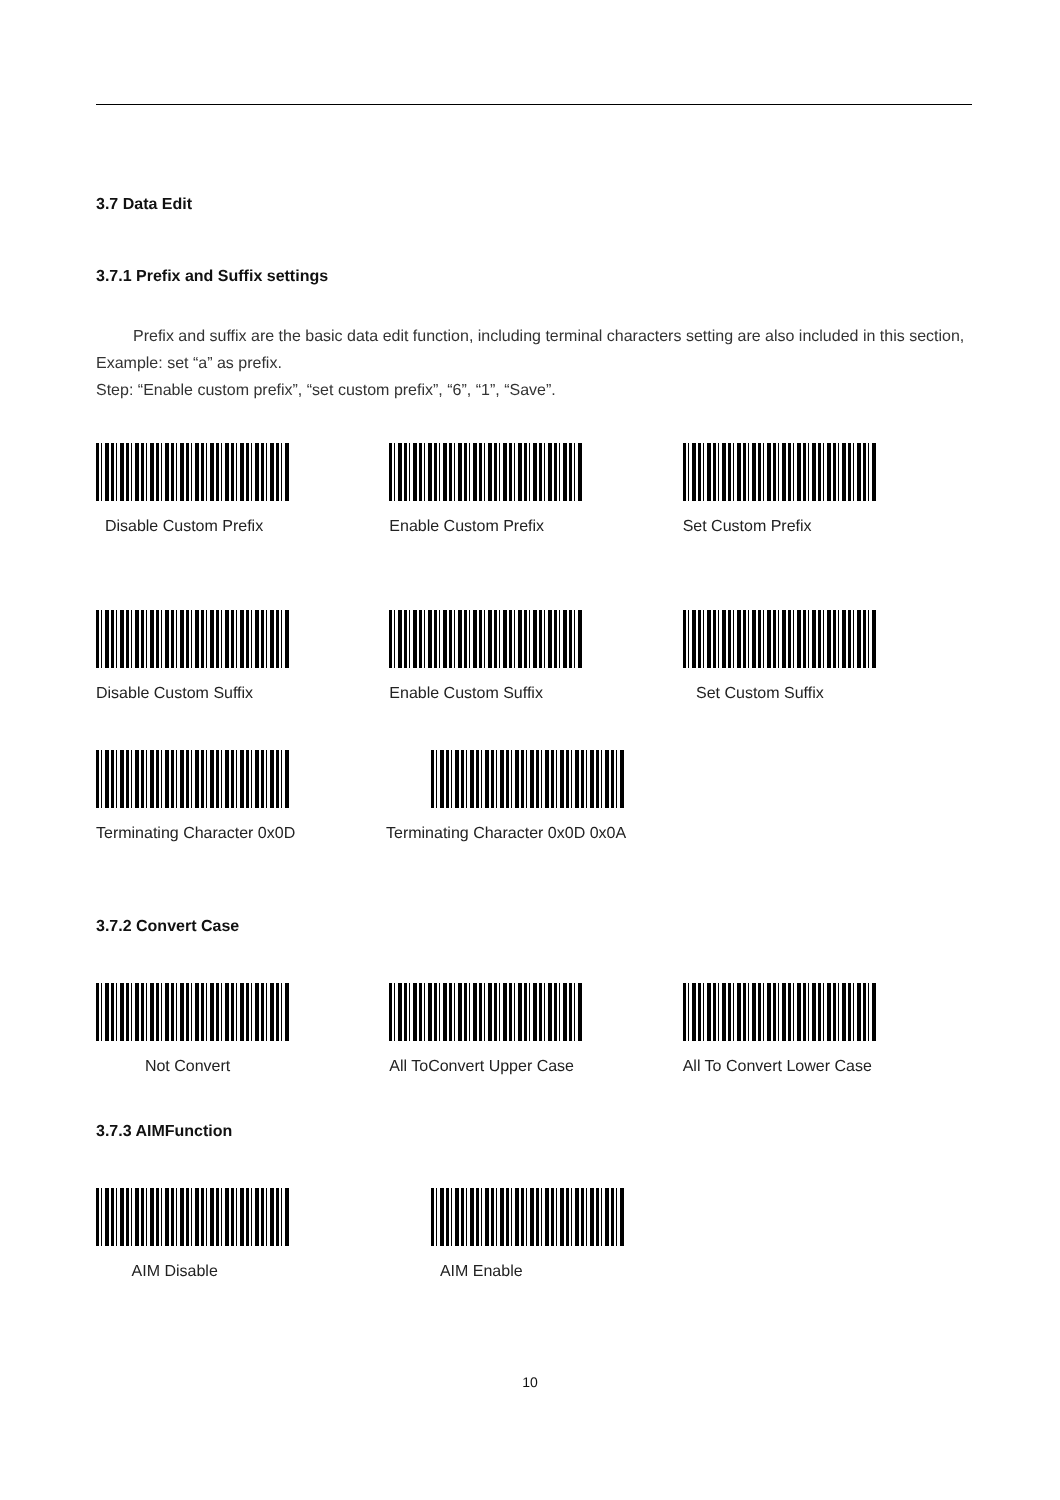3.7 Data Edit
3.7.1 Prefix and Suffix settings
Prefix and suffix are the basic data edit function, including terminal characters setting are also included in this section,
Example: set “a” as prefix.
Step: “Enable custom prefix”, “set custom prefix”, “6”, “1”, “Save”.
Disable Custom Prefix Enable Custom Prefix Set Custom Prefix
Disable Custom Suffix Enable Custom Suffix Set Custom Suffix
Terminating Character 0x0D Terminating Character 0x0D 0x0A
3.7.2 Convert Case
Not Convert All ToConvert Upper Case All To Convert Lower Case
3.7.3 AIMFunction
AIM Disable AIM Enable
10